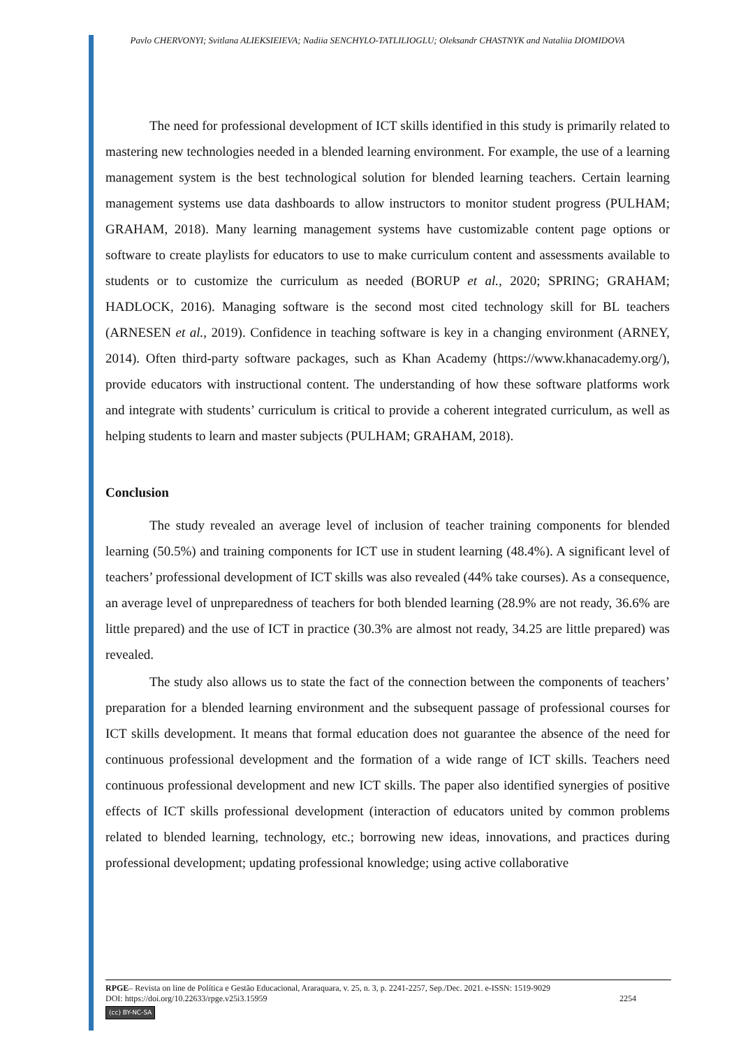Pavlo CHERVONYI; Svitlana ALIEKSIEIEVA; Nadiia SENCHYLO-TATLILIOGLU; Oleksandr CHASTNYK and Nataliia DIOMIDOVA
The need for professional development of ICT skills identified in this study is primarily related to mastering new technologies needed in a blended learning environment. For example, the use of a learning management system is the best technological solution for blended learning teachers. Certain learning management systems use data dashboards to allow instructors to monitor student progress (PULHAM; GRAHAM, 2018). Many learning management systems have customizable content page options or software to create playlists for educators to use to make curriculum content and assessments available to students or to customize the curriculum as needed (BORUP et al., 2020; SPRING; GRAHAM; HADLOCK, 2016). Managing software is the second most cited technology skill for BL teachers (ARNESEN et al., 2019). Confidence in teaching software is key in a changing environment (ARNEY, 2014). Often third-party software packages, such as Khan Academy (https://www.khanacademy.org/), provide educators with instructional content. The understanding of how these software platforms work and integrate with students’ curriculum is critical to provide a coherent integrated curriculum, as well as helping students to learn and master subjects (PULHAM; GRAHAM, 2018).
Conclusion
The study revealed an average level of inclusion of teacher training components for blended learning (50.5%) and training components for ICT use in student learning (48.4%). A significant level of teachers’ professional development of ICT skills was also revealed (44% take courses). As a consequence, an average level of unpreparedness of teachers for both blended learning (28.9% are not ready, 36.6% are little prepared) and the use of ICT in practice (30.3% are almost not ready, 34.25 are little prepared) was revealed.
The study also allows us to state the fact of the connection between the components of teachers’ preparation for a blended learning environment and the subsequent passage of professional courses for ICT skills development. It means that formal education does not guarantee the absence of the need for continuous professional development and the formation of a wide range of ICT skills. Teachers need continuous professional development and new ICT skills. The paper also identified synergies of positive effects of ICT skills professional development (interaction of educators united by common problems related to blended learning, technology, etc.; borrowing new ideas, innovations, and practices during professional development; updating professional knowledge; using active collaborative
RPGE– Revista on line de Política e Gestão Educacional, Araraquara, v. 25, n. 3, p. 2241-2257, Sep./Dec. 2021. e-ISSN: 1519-9029
DOI: https://doi.org/10.22633/rpge.v25i3.15959 2254
(cc) BY-NC-SA